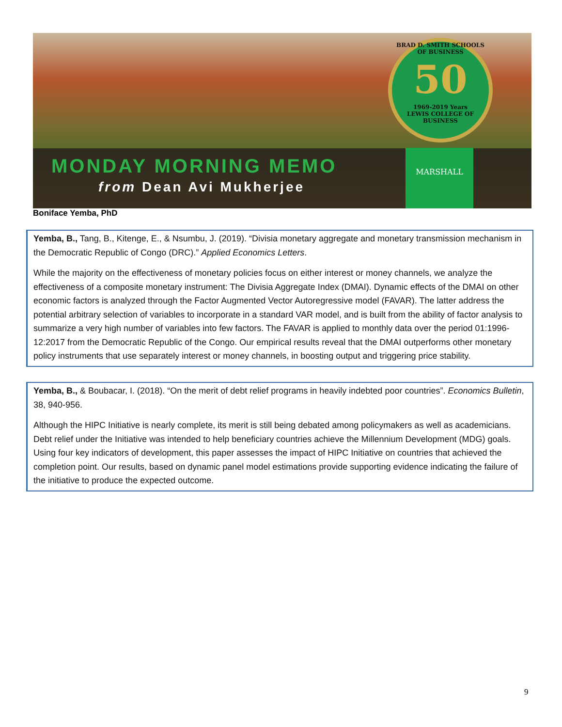BRAD D. SMITH SCHOOLS OF BUSINESS
50
1969-2019 Years
LEWIS COLLEGE OF BUSINESS
MONDAY MORNING MEMO
from Dean Avi Mukherjee
MARSHALL
Boniface Yemba, PhD
Yemba, B., Tang, B., Kitenge, E., & Nsumbu, J. (2019). “Divisia monetary aggregate and monetary transmission mechanism in the Democratic Republic of Congo (DRC).” Applied Economics Letters.
While the majority on the effectiveness of monetary policies focus on either interest or money channels, we analyze the effectiveness of a composite monetary instrument: The Divisia Aggregate Index (DMAI). Dynamic effects of the DMAI on other economic factors is analyzed through the Factor Augmented Vector Autoregressive model (FAVAR). The latter address the potential arbitrary selection of variables to incorporate in a standard VAR model, and is built from the ability of factor analysis to summarize a very high number of variables into few factors. The FAVAR is applied to monthly data over the period 01:1996-12:2017 from the Democratic Republic of the Congo. Our empirical results reveal that the DMAI outperforms other monetary policy instruments that use separately interest or money channels, in boosting output and triggering price stability.
Yemba, B., & Boubacar, I. (2018). “On the merit of debt relief programs in heavily indebted poor countries”. Economics Bulletin, 38, 940-956.
Although the HIPC Initiative is nearly complete, its merit is still being debated among policymakers as well as academicians. Debt relief under the Initiative was intended to help beneficiary countries achieve the Millennium Development (MDG) goals. Using four key indicators of development, this paper assesses the impact of HIPC Initiative on countries that achieved the completion point. Our results, based on dynamic panel model estimations provide supporting evidence indicating the failure of the initiative to produce the expected outcome.
9